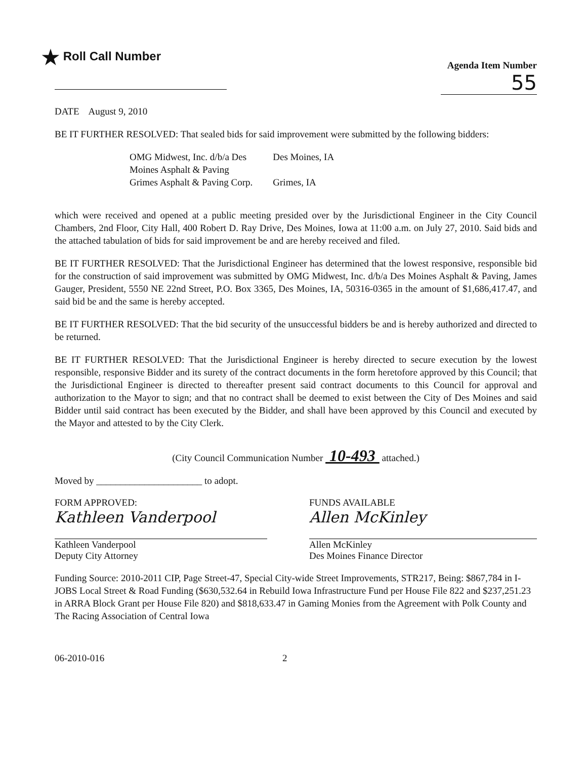★ Roll Call Number
Agenda Item Number
55
DATE August 9, 2010
BE IT FURTHER RESOLVED: That sealed bids for said improvement were submitted by the following bidders:
| OMG Midwest, Inc. d/b/a Des Moines Asphalt & Paving | Des Moines, IA |
| Grimes Asphalt & Paving Corp. | Grimes, IA |
which were received and opened at a public meeting presided over by the Jurisdictional Engineer in the City Council Chambers, 2nd Floor, City Hall, 400 Robert D. Ray Drive, Des Moines, Iowa at 11:00 a.m. on July 27, 2010. Said bids and the attached tabulation of bids for said improvement be and are hereby received and filed.
BE IT FURTHER RESOLVED: That the Jurisdictional Engineer has determined that the lowest responsive, responsible bid for the construction of said improvement was submitted by OMG Midwest, Inc. d/b/a Des Moines Asphalt & Paving, James Gauger, President, 5550 NE 22nd Street, P.O. Box 3365, Des Moines, IA, 50316-0365 in the amount of $1,686,417.47, and said bid be and the same is hereby accepted.
BE IT FURTHER RESOLVED: That the bid security of the unsuccessful bidders be and is hereby authorized and directed to be returned.
BE IT FURTHER RESOLVED: That the Jurisdictional Engineer is hereby directed to secure execution by the lowest responsible, responsive Bidder and its surety of the contract documents in the form heretofore approved by this Council; that the Jurisdictional Engineer is directed to thereafter present said contract documents to this Council for approval and authorization to the Mayor to sign; and that no contract shall be deemed to exist between the City of Des Moines and said Bidder until said contract has been executed by the Bidder, and shall have been approved by this Council and executed by the Mayor and attested to by the City Clerk.
(City Council Communication Number 10-493 attached.)
Moved by ______________________ to adopt.
FORM APPROVED:
Kathleen Vanderpool
Kathleen Vanderpool
Deputy City Attorney
FUNDS AVAILABLE
Allen McKinley
Allen McKinley
Des Moines Finance Director
Funding Source: 2010-2011 CIP, Page Street-47, Special City-wide Street Improvements, STR217, Being: $867,784 in I-JOBS Local Street & Road Funding ($630,532.64 in Rebuild Iowa Infrastructure Fund per House File 822 and $237,251.23 in ARRA Block Grant per House File 820) and $818,633.47 in Gaming Monies from the Agreement with Polk County and The Racing Association of Central Iowa
06-2010-016 2